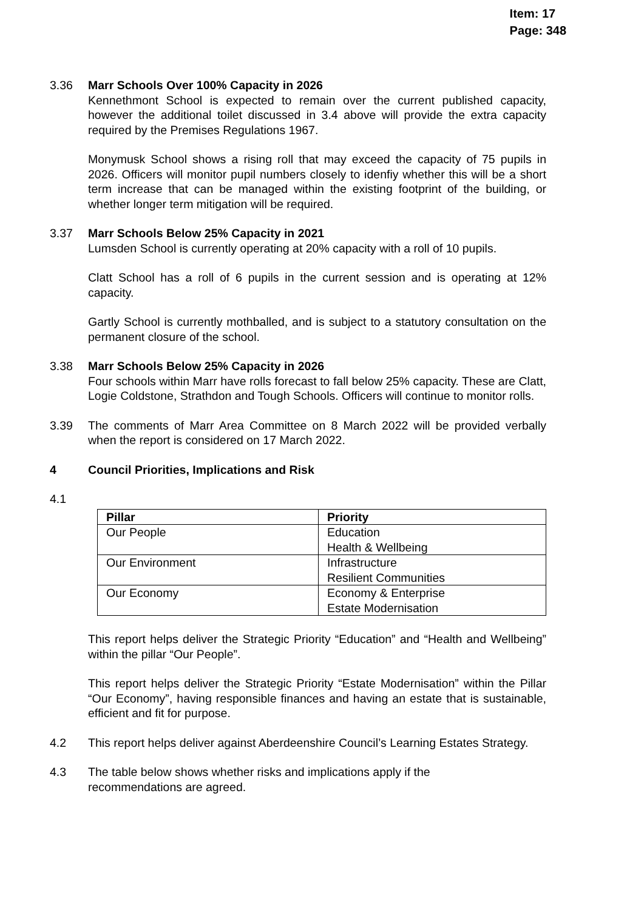Item: 17
Page: 348
3.36 Marr Schools Over 100% Capacity in 2026
Kennethmont School is expected to remain over the current published capacity, however the additional toilet discussed in 3.4 above will provide the extra capacity required by the Premises Regulations 1967.
Monymusk School shows a rising roll that may exceed the capacity of 75 pupils in 2026. Officers will monitor pupil numbers closely to idenfiy whether this will be a short term increase that can be managed within the existing footprint of the building, or whether longer term mitigation will be required.
3.37 Marr Schools Below 25% Capacity in 2021
Lumsden School is currently operating at 20% capacity with a roll of 10 pupils.
Clatt School has a roll of 6 pupils in the current session and is operating at 12% capacity.
Gartly School is currently mothballed, and is subject to a statutory consultation on the permanent closure of the school.
3.38 Marr Schools Below 25% Capacity in 2026
Four schools within Marr have rolls forecast to fall below 25% capacity. These are Clatt, Logie Coldstone, Strathdon and Tough Schools. Officers will continue to monitor rolls.
3.39 The comments of Marr Area Committee on 8 March 2022 will be provided verbally when the report is considered on 17 March 2022.
4 Council Priorities, Implications and Risk
4.1
| Pillar | Priority |
| --- | --- |
| Our People | Education Health & Wellbeing |
| Our Environment | Infrastructure Resilient Communities |
| Our Economy | Economy & Enterprise Estate Modernisation |
This report helps deliver the Strategic Priority “Education” and “Health and Wellbeing” within the pillar “Our People”.
This report helps deliver the Strategic Priority “Estate Modernisation” within the Pillar “Our Economy”, having responsible finances and having an estate that is sustainable, efficient and fit for purpose.
4.2 This report helps deliver against Aberdeenshire Council’s Learning Estates Strategy.
4.3 The table below shows whether risks and implications apply if the
recommendations are agreed.